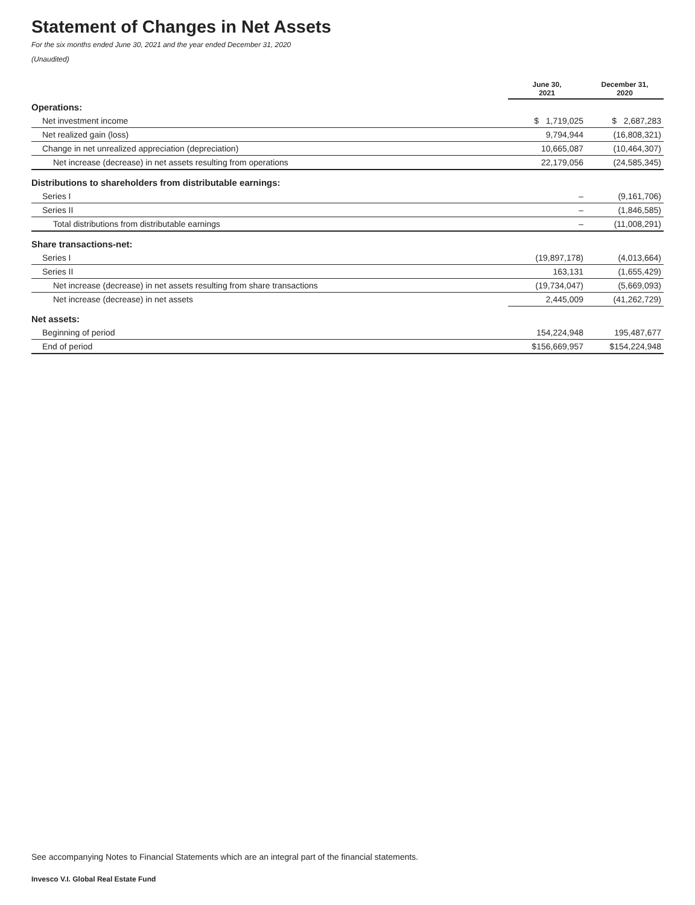Statement of Changes in Net Assets
For the six months ended June 30, 2021 and the year ended December 31, 2020
(Unaudited)
| | June 30, 2021 | December 31, 2020 |
| --- | --- | --- |
| Operations: | | |
| Net investment income | $ 1,719,025 | $ 2,687,283 |
| Net realized gain (loss) | 9,794,944 | (16,808,321) |
| Change in net unrealized appreciation (depreciation) | 10,665,087 | (10,464,307) |
| Net increase (decrease) in net assets resulting from operations | 22,179,056 | (24,585,345) |
| Distributions to shareholders from distributable earnings: | | |
| Series I | – | (9,161,706) |
| Series II | – | (1,846,585) |
| Total distributions from distributable earnings | – | (11,008,291) |
| Share transactions-net: | | |
| Series I | (19,897,178) | (4,013,664) |
| Series II | 163,131 | (1,655,429) |
| Net increase (decrease) in net assets resulting from share transactions | (19,734,047) | (5,669,093) |
| Net increase (decrease) in net assets | 2,445,009 | (41,262,729) |
| Net assets: | | |
| Beginning of period | 154,224,948 | 195,487,677 |
| End of period | $156,669,957 | $154,224,948 |
See accompanying Notes to Financial Statements which are an integral part of the financial statements.
Invesco V.I. Global Real Estate Fund